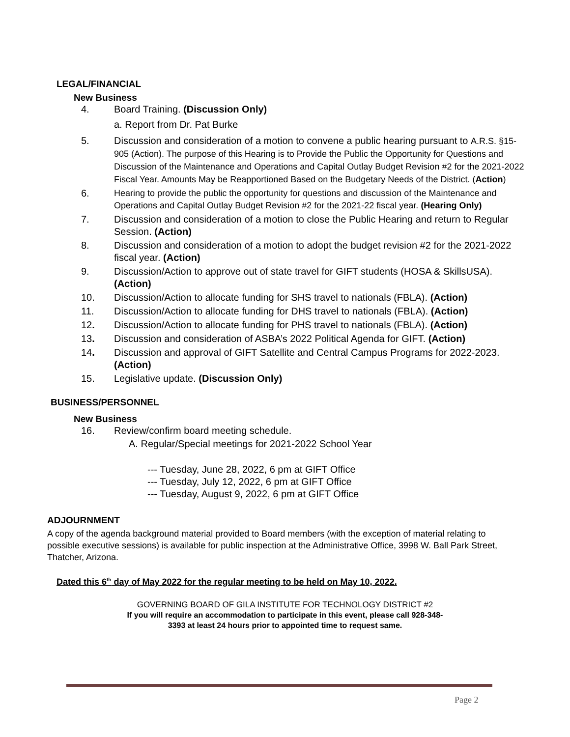LEGAL/FINANCIAL
New Business
4. Board Training. (Discussion Only)
a. Report from Dr. Pat Burke
5. Discussion and consideration of a motion to convene a public hearing pursuant to A.R.S. §15-905 (Action). The purpose of this Hearing is to Provide the Public the Opportunity for Questions and Discussion of the Maintenance and Operations and Capital Outlay Budget Revision #2 for the 2021-2022 Fiscal Year. Amounts May be Reapportioned Based on the Budgetary Needs of the District. (Action)
6. Hearing to provide the public the opportunity for questions and discussion of the Maintenance and Operations and Capital Outlay Budget Revision #2 for the 2021-22 fiscal year. (Hearing Only)
7. Discussion and consideration of a motion to close the Public Hearing and return to Regular Session. (Action)
8. Discussion and consideration of a motion to adopt the budget revision #2 for the 2021-2022 fiscal year. (Action)
9. Discussion/Action to approve out of state travel for GIFT students (HOSA & SkillsUSA). (Action)
10. Discussion/Action to allocate funding for SHS travel to nationals (FBLA). (Action)
11. Discussion/Action to allocate funding for DHS travel to nationals (FBLA). (Action)
12. Discussion/Action to allocate funding for PHS travel to nationals (FBLA). (Action)
13. Discussion and consideration of ASBA’s 2022 Political Agenda for GIFT. (Action)
14. Discussion and approval of GIFT Satellite and Central Campus Programs for 2022-2023. (Action)
15. Legislative update. (Discussion Only)
BUSINESS/PERSONNEL
New Business
16. Review/confirm board meeting schedule.
A. Regular/Special meetings for 2021-2022 School Year
--- Tuesday, June 28, 2022, 6 pm at GIFT Office
--- Tuesday, July 12, 2022, 6 pm at GIFT Office
--- Tuesday, August 9, 2022, 6 pm at GIFT Office
ADJOURNMENT
A copy of the agenda background material provided to Board members (with the exception of material relating to possible executive sessions) is available for public inspection at the Administrative Office, 3998 W. Ball Park Street, Thatcher, Arizona.
Dated this 6<sup>th</sup> day of May 2022 for the regular meeting to be held on May 10, 2022.
GOVERNING BOARD OF GILA INSTITUTE FOR TECHNOLOGY DISTRICT #2
If you will require an accommodation to participate in this event, please call 928-348-
3393 at least 24 hours prior to appointed time to request same.
Page 2